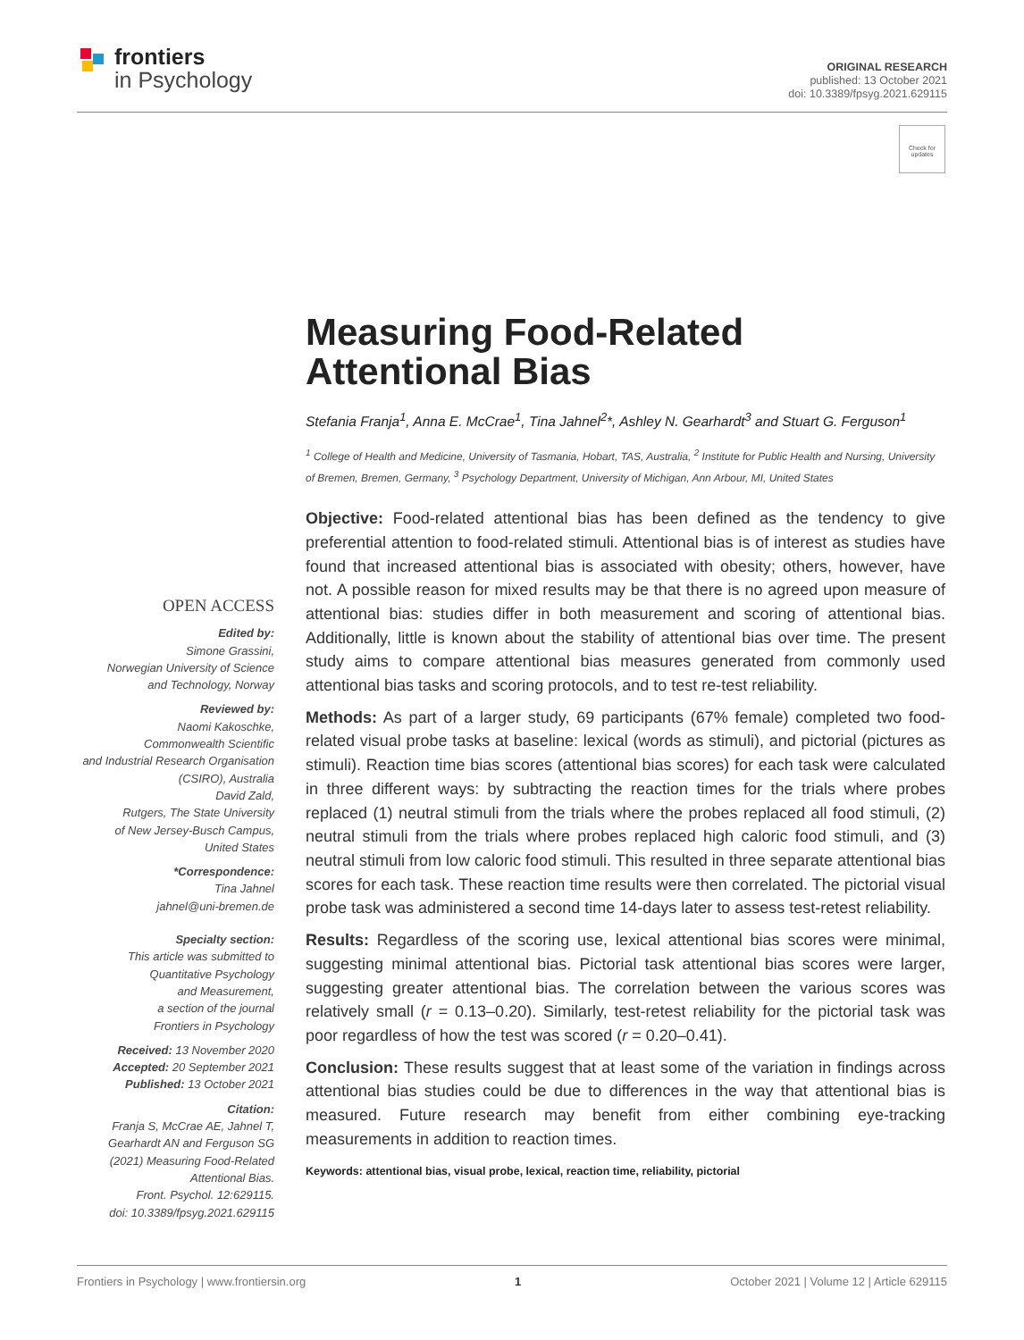frontiers
in Psychology
ORIGINAL RESEARCH
published: 13 October 2021
doi: 10.3389/fpsyg.2021.629115
Check for updates
Measuring Food-Related Attentional Bias
Stefania Franja<sup>1</sup>, Anna E. McCrae<sup>1</sup>, Tina Jahnel<sup>2</sup>*, Ashley N. Gearhardt<sup>3</sup> and Stuart G. Ferguson<sup>1</sup>
<sup>1</sup> College of Health and Medicine, University of Tasmania, Hobart, TAS, Australia, <sup>2</sup> Institute for Public Health and Nursing, University of Bremen, Bremen, Germany, <sup>3</sup> Psychology Department, University of Michigan, Ann Arbour, MI, United States
Objective: Food-related attentional bias has been defined as the tendency to give preferential attention to food-related stimuli. Attentional bias is of interest as studies have found that increased attentional bias is associated with obesity; others, however, have not. A possible reason for mixed results may be that there is no agreed upon measure of attentional bias: studies differ in both measurement and scoring of attentional bias. Additionally, little is known about the stability of attentional bias over time. The present study aims to compare attentional bias measures generated from commonly used attentional bias tasks and scoring protocols, and to test re-test reliability.
Methods: As part of a larger study, 69 participants (67% female) completed two food-related visual probe tasks at baseline: lexical (words as stimuli), and pictorial (pictures as stimuli). Reaction time bias scores (attentional bias scores) for each task were calculated in three different ways: by subtracting the reaction times for the trials where probes replaced (1) neutral stimuli from the trials where the probes replaced all food stimuli, (2) neutral stimuli from the trials where probes replaced high caloric food stimuli, and (3) neutral stimuli from low caloric food stimuli. This resulted in three separate attentional bias scores for each task. These reaction time results were then correlated. The pictorial visual probe task was administered a second time 14-days later to assess test-retest reliability.
Results: Regardless of the scoring use, lexical attentional bias scores were minimal, suggesting minimal attentional bias. Pictorial task attentional bias scores were larger, suggesting greater attentional bias. The correlation between the various scores was relatively small (r = 0.13–0.20). Similarly, test-retest reliability for the pictorial task was poor regardless of how the test was scored (r = 0.20–0.41).
Conclusion: These results suggest that at least some of the variation in findings across attentional bias studies could be due to differences in the way that attentional bias is measured. Future research may benefit from either combining eye-tracking measurements in addition to reaction times.
Keywords: attentional bias, visual probe, lexical, reaction time, reliability, pictorial
OPEN ACCESS
Edited by:
Simone Grassini,
Norwegian University of Science
and Technology, Norway
Reviewed by:
Naomi Kakoschke,
Commonwealth Scientific
and Industrial Research Organisation
(CSIRO), Australia
David Zald,
Rutgers, The State University
of New Jersey-Busch Campus,
United States
*Correspondence:
Tina Jahnel
jahnel@uni-bremen.de
Specialty section:
This article was submitted to
Quantitative Psychology
and Measurement,
a section of the journal
Frontiers in Psychology
Received: 13 November 2020
Accepted: 20 September 2021
Published: 13 October 2021
Citation:
Franja S, McCrae AE, Jahnel T,
Gearhardt AN and Ferguson SG
(2021) Measuring Food-Related
Attentional Bias.
Front. Psychol. 12:629115.
doi: 10.3389/fpsyg.2021.629115
Frontiers in Psychology | www.frontiersin.org 1 October 2021 | Volume 12 | Article 629115